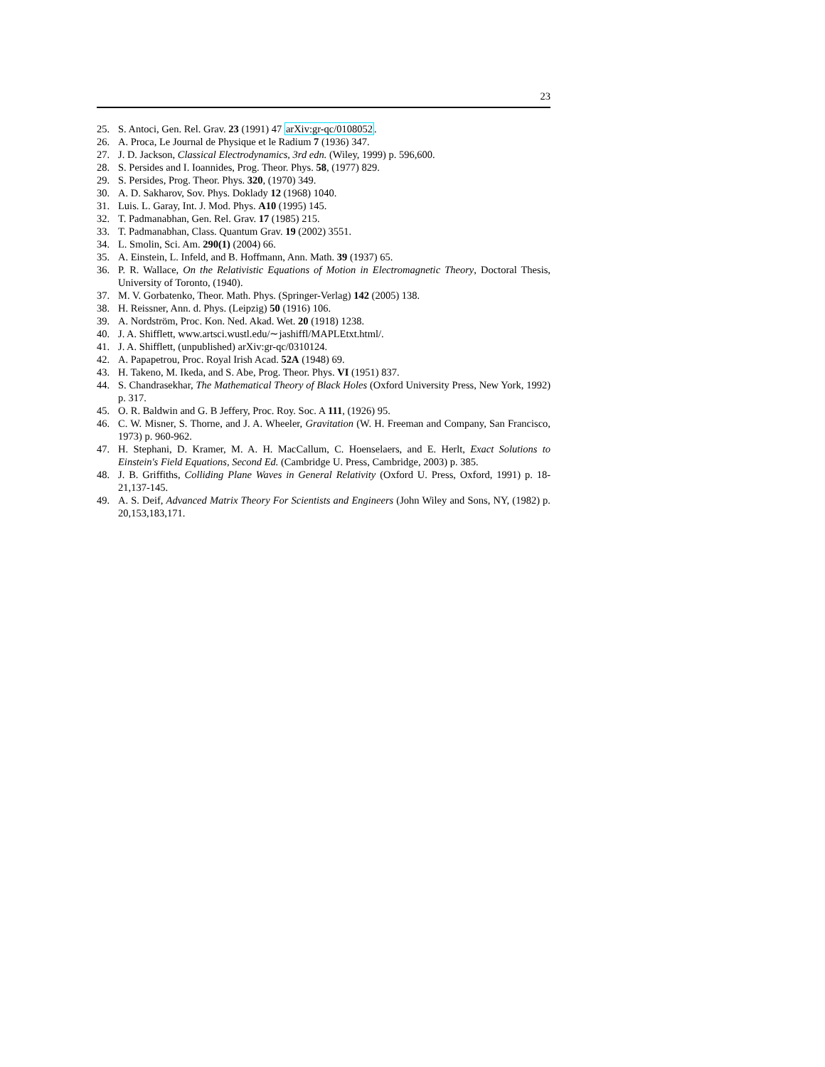23
25. S. Antoci, Gen. Rel. Grav. 23 (1991) 47 arXiv:gr-qc/0108052.
26. A. Proca, Le Journal de Physique et le Radium 7 (1936) 347.
27. J. D. Jackson, Classical Electrodynamics, 3rd edn. (Wiley, 1999) p. 596,600.
28. S. Persides and I. Ioannides, Prog. Theor. Phys. 58, (1977) 829.
29. S. Persides, Prog. Theor. Phys. 320, (1970) 349.
30. A. D. Sakharov, Sov. Phys. Doklady 12 (1968) 1040.
31. Luis. L. Garay, Int. J. Mod. Phys. A10 (1995) 145.
32. T. Padmanabhan, Gen. Rel. Grav. 17 (1985) 215.
33. T. Padmanabhan, Class. Quantum Grav. 19 (2002) 3551.
34. L. Smolin, Sci. Am. 290(1) (2004) 66.
35. A. Einstein, L. Infeld, and B. Hoffmann, Ann. Math. 39 (1937) 65.
36. P. R. Wallace, On the Relativistic Equations of Motion in Electromagnetic Theory, Doctoral Thesis, University of Toronto, (1940).
37. M. V. Gorbatenko, Theor. Math. Phys. (Springer-Verlag) 142 (2005) 138.
38. H. Reissner, Ann. d. Phys. (Leipzig) 50 (1916) 106.
39. A. Nordström, Proc. Kon. Ned. Akad. Wet. 20 (1918) 1238.
40. J. A. Shifflett, www.artsci.wustl.edu/∼jashiffl/MAPLEtxt.html/.
41. J. A. Shifflett, (unpublished) arXiv:gr-qc/0310124.
42. A. Papapetrou, Proc. Royal Irish Acad. 52A (1948) 69.
43. H. Takeno, M. Ikeda, and S. Abe, Prog. Theor. Phys. VI (1951) 837.
44. S. Chandrasekhar, The Mathematical Theory of Black Holes (Oxford University Press, New York, 1992) p. 317.
45. O. R. Baldwin and G. B Jeffery, Proc. Roy. Soc. A 111, (1926) 95.
46. C. W. Misner, S. Thorne, and J. A. Wheeler, Gravitation (W. H. Freeman and Company, San Francisco, 1973) p. 960-962.
47. H. Stephani, D. Kramer, M. A. H. MacCallum, C. Hoenselaers, and E. Herlt, Exact Solutions to Einstein's Field Equations, Second Ed. (Cambridge U. Press, Cambridge, 2003) p. 385.
48. J. B. Griffiths, Colliding Plane Waves in General Relativity (Oxford U. Press, Oxford, 1991) p. 18-21,137-145.
49. A. S. Deif, Advanced Matrix Theory For Scientists and Engineers (John Wiley and Sons, NY, (1982) p. 20,153,183,171.